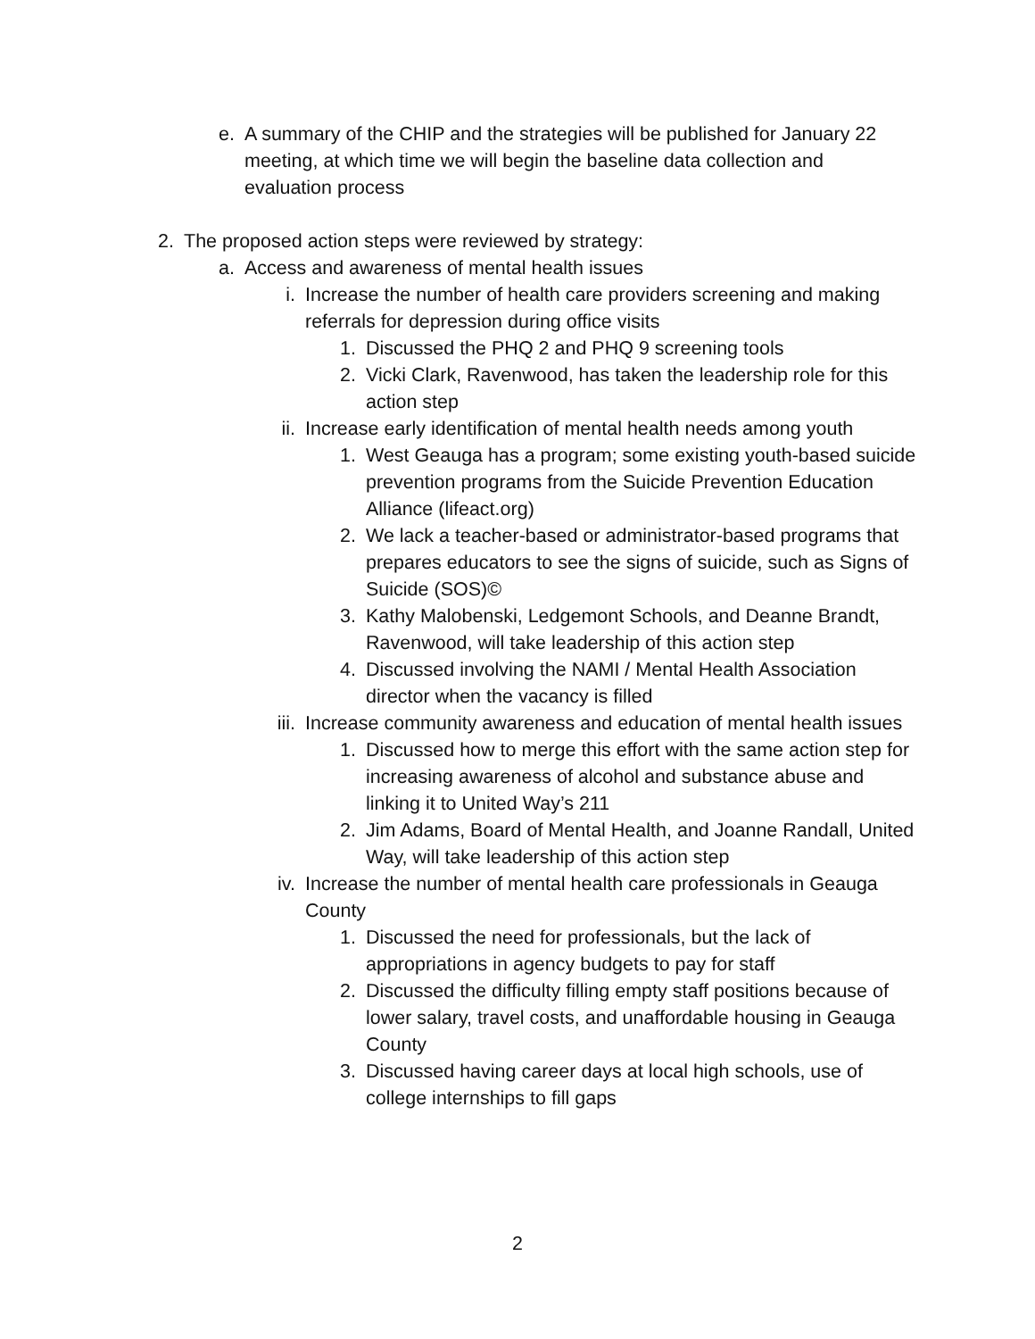e. A summary of the CHIP and the strategies will be published for January 22 meeting, at which time we will begin the baseline data collection and evaluation process
2. The proposed action steps were reviewed by strategy:
a. Access and awareness of mental health issues
i. Increase the number of health care providers screening and making referrals for depression during office visits
1. Discussed the PHQ 2 and PHQ 9 screening tools
2. Vicki Clark, Ravenwood, has taken the leadership role for this action step
ii. Increase early identification of mental health needs among youth
1. West Geauga has a program; some existing youth-based suicide prevention programs from the Suicide Prevention Education Alliance (lifeact.org)
2. We lack a teacher-based or administrator-based programs that prepares educators to see the signs of suicide, such as Signs of Suicide (SOS)©
3. Kathy Malobenski, Ledgemont Schools, and Deanne Brandt, Ravenwood, will take leadership of this action step
4. Discussed involving the NAMI / Mental Health Association director when the vacancy is filled
iii. Increase community awareness and education of mental health issues
1. Discussed how to merge this effort with the same action step for increasing awareness of alcohol and substance abuse and linking it to United Way’s 211
2. Jim Adams, Board of Mental Health, and Joanne Randall, United Way, will take leadership of this action step
iv. Increase the number of mental health care professionals in Geauga County
1. Discussed the need for professionals, but the lack of appropriations in agency budgets to pay for staff
2. Discussed the difficulty filling empty staff positions because of lower salary, travel costs, and unaffordable housing in Geauga County
3. Discussed having career days at local high schools, use of college internships to fill gaps
2